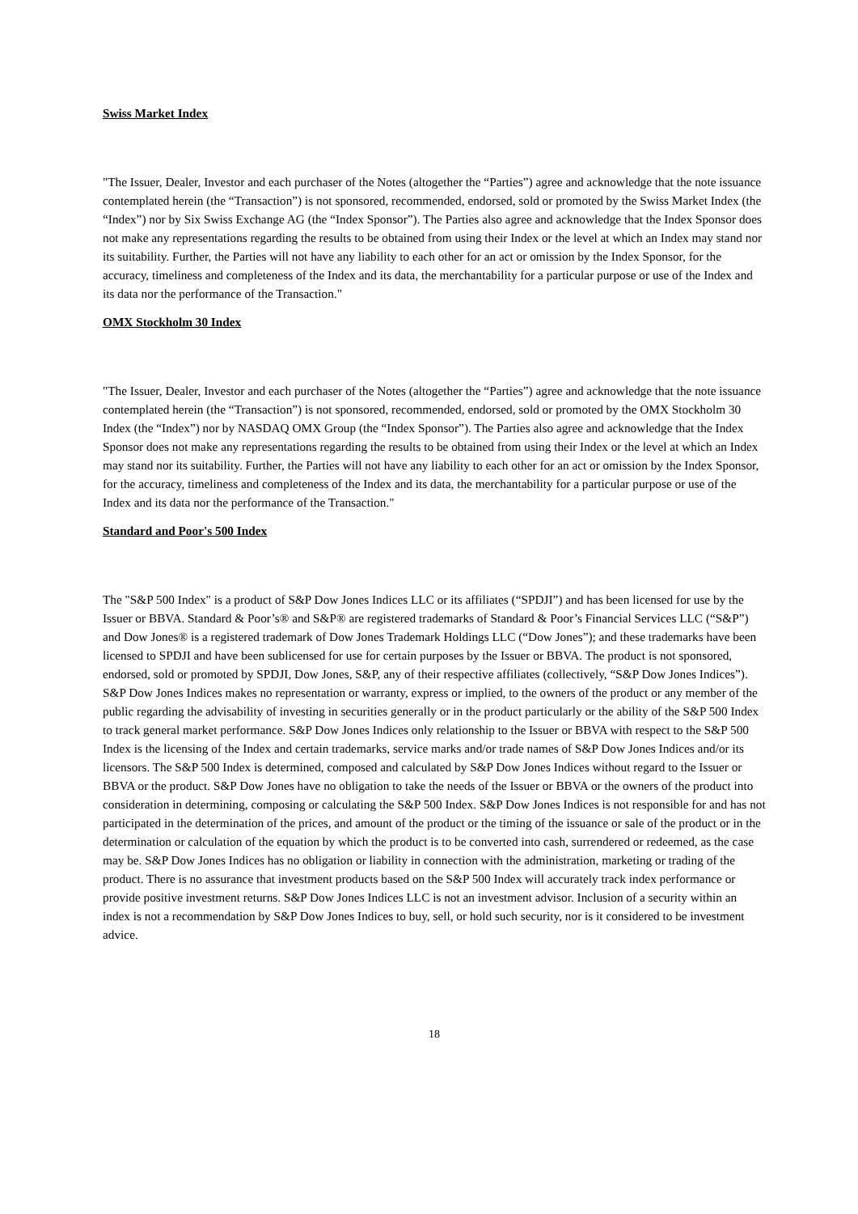Swiss Market Index
"The Issuer, Dealer, Investor and each purchaser of the Notes (altogether the “Parties”) agree and acknowledge that the note issuance contemplated herein (the “Transaction”) is not sponsored, recommended, endorsed, sold or promoted by the Swiss Market Index (the “Index”) nor by Six Swiss Exchange AG (the “Index Sponsor”). The Parties also agree and acknowledge that the Index Sponsor does not make any representations regarding the results to be obtained from using their Index or the level at which an Index may stand nor its suitability. Further, the Parties will not have any liability to each other for an act or omission by the Index Sponsor, for the accuracy, timeliness and completeness of the Index and its data, the merchantability for a particular purpose or use of the Index and its data nor the performance of the Transaction."
OMX Stockholm 30 Index
"The Issuer, Dealer, Investor and each purchaser of the Notes (altogether the “Parties”) agree and acknowledge that the note issuance contemplated herein (the “Transaction”) is not sponsored, recommended, endorsed, sold or promoted by the OMX Stockholm 30 Index (the “Index”) nor by NASDAQ OMX Group (the “Index Sponsor”). The Parties also agree and acknowledge that the Index Sponsor does not make any representations regarding the results to be obtained from using their Index or the level at which an Index may stand nor its suitability. Further, the Parties will not have any liability to each other for an act or omission by the Index Sponsor, for the accuracy, timeliness and completeness of the Index and its data, the merchantability for a particular purpose or use of the Index and its data nor the performance of the Transaction."
Standard and Poor's 500 Index
The "S&P 500 Index" is a product of S&P Dow Jones Indices LLC or its affiliates (“SPDJI”) and has been licensed for use by the Issuer or BBVA. Standard & Poor’s® and S&P® are registered trademarks of Standard & Poor’s Financial Services LLC (“S&P”) and Dow Jones® is a registered trademark of Dow Jones Trademark Holdings LLC (“Dow Jones”); and these trademarks have been licensed to SPDJI and have been sublicensed for use for certain purposes by the Issuer or BBVA. The product is not sponsored, endorsed, sold or promoted by SPDJI, Dow Jones, S&P, any of their respective affiliates (collectively, “S&P Dow Jones Indices”). S&P Dow Jones Indices makes no representation or warranty, express or implied, to the owners of the product or any member of the public regarding the advisability of investing in securities generally or in the product particularly or the ability of the S&P 500 Index to track general market performance. S&P Dow Jones Indices only relationship to the Issuer or BBVA with respect to the S&P 500 Index is the licensing of the Index and certain trademarks, service marks and/or trade names of S&P Dow Jones Indices and/or its licensors. The S&P 500 Index is determined, composed and calculated by S&P Dow Jones Indices without regard to the Issuer or BBVA or the product. S&P Dow Jones have no obligation to take the needs of the Issuer or BBVA or the owners of the product into consideration in determining, composing or calculating the S&P 500 Index. S&P Dow Jones Indices is not responsible for and has not participated in the determination of the prices, and amount of the product or the timing of the issuance or sale of the product or in the determination or calculation of the equation by which the product is to be converted into cash, surrendered or redeemed, as the case may be. S&P Dow Jones Indices has no obligation or liability in connection with the administration, marketing or trading of the product. There is no assurance that investment products based on the S&P 500 Index will accurately track index performance or provide positive investment returns. S&P Dow Jones Indices LLC is not an investment advisor. Inclusion of a security within an index is not a recommendation by S&P Dow Jones Indices to buy, sell, or hold such security, nor is it considered to be investment advice.
18